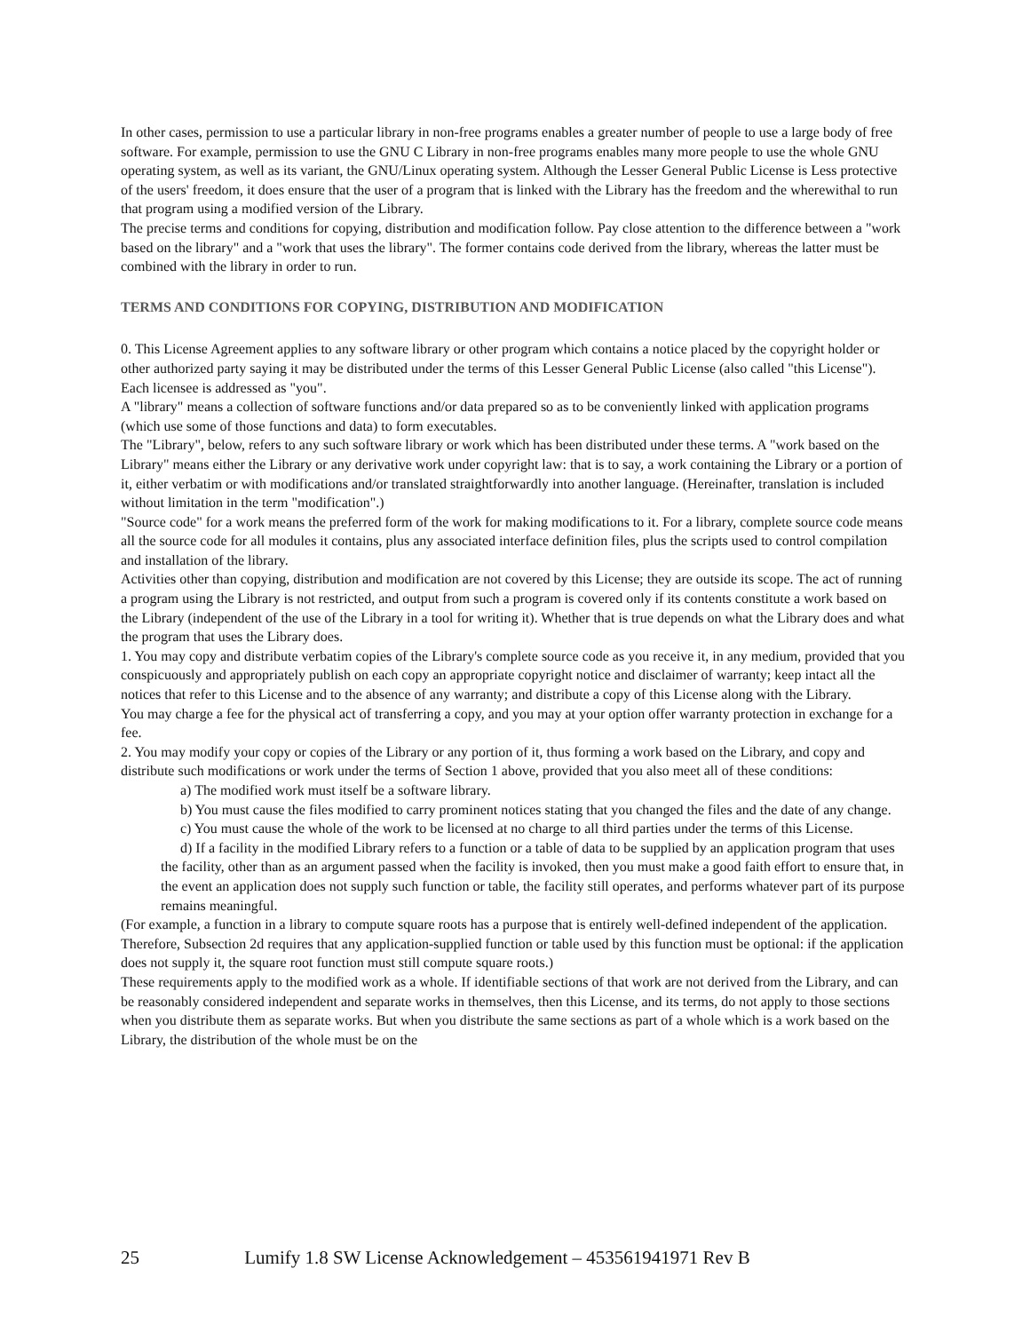In other cases, permission to use a particular library in non-free programs enables a greater number of people to use a large body of free software. For example, permission to use the GNU C Library in non-free programs enables many more people to use the whole GNU operating system, as well as its variant, the GNU/Linux operating system. Although the Lesser General Public License is Less protective of the users' freedom, it does ensure that the user of a program that is linked with the Library has the freedom and the wherewithal to run that program using a modified version of the Library.
The precise terms and conditions for copying, distribution and modification follow. Pay close attention to the difference between a "work based on the library" and a "work that uses the library". The former contains code derived from the library, whereas the latter must be combined with the library in order to run.
TERMS AND CONDITIONS FOR COPYING, DISTRIBUTION AND MODIFICATION
0. This License Agreement applies to any software library or other program which contains a notice placed by the copyright holder or other authorized party saying it may be distributed under the terms of this Lesser General Public License (also called "this License"). Each licensee is addressed as "you".
A "library" means a collection of software functions and/or data prepared so as to be conveniently linked with application programs (which use some of those functions and data) to form executables.
The "Library", below, refers to any such software library or work which has been distributed under these terms. A "work based on the Library" means either the Library or any derivative work under copyright law: that is to say, a work containing the Library or a portion of it, either verbatim or with modifications and/or translated straightforwardly into another language. (Hereinafter, translation is included without limitation in the term "modification".)
"Source code" for a work means the preferred form of the work for making modifications to it. For a library, complete source code means all the source code for all modules it contains, plus any associated interface definition files, plus the scripts used to control compilation and installation of the library.
Activities other than copying, distribution and modification are not covered by this License; they are outside its scope. The act of running a program using the Library is not restricted, and output from such a program is covered only if its contents constitute a work based on the Library (independent of the use of the Library in a tool for writing it). Whether that is true depends on what the Library does and what the program that uses the Library does.
1. You may copy and distribute verbatim copies of the Library's complete source code as you receive it, in any medium, provided that you conspicuously and appropriately publish on each copy an appropriate copyright notice and disclaimer of warranty; keep intact all the notices that refer to this License and to the absence of any warranty; and distribute a copy of this License along with the Library.
You may charge a fee for the physical act of transferring a copy, and you may at your option offer warranty protection in exchange for a fee.
2. You may modify your copy or copies of the Library or any portion of it, thus forming a work based on the Library, and copy and distribute such modifications or work under the terms of Section 1 above, provided that you also meet all of these conditions:
a) The modified work must itself be a software library.
b) You must cause the files modified to carry prominent notices stating that you changed the files and the date of any change.
c) You must cause the whole of the work to be licensed at no charge to all third parties under the terms of this License.
d) If a facility in the modified Library refers to a function or a table of data to be supplied by an application program that uses the facility, other than as an argument passed when the facility is invoked, then you must make a good faith effort to ensure that, in the event an application does not supply such function or table, the facility still operates, and performs whatever part of its purpose remains meaningful.
(For example, a function in a library to compute square roots has a purpose that is entirely well-defined independent of the application. Therefore, Subsection 2d requires that any application-supplied function or table used by this function must be optional: if the application does not supply it, the square root function must still compute square roots.)
These requirements apply to the modified work as a whole. If identifiable sections of that work are not derived from the Library, and can be reasonably considered independent and separate works in themselves, then this License, and its terms, do not apply to those sections when you distribute them as separate works. But when you distribute the same sections as part of a whole which is a work based on the Library, the distribution of the whole must be on the
25 Lumify 1.8 SW License Acknowledgement – 453561941971 Rev B